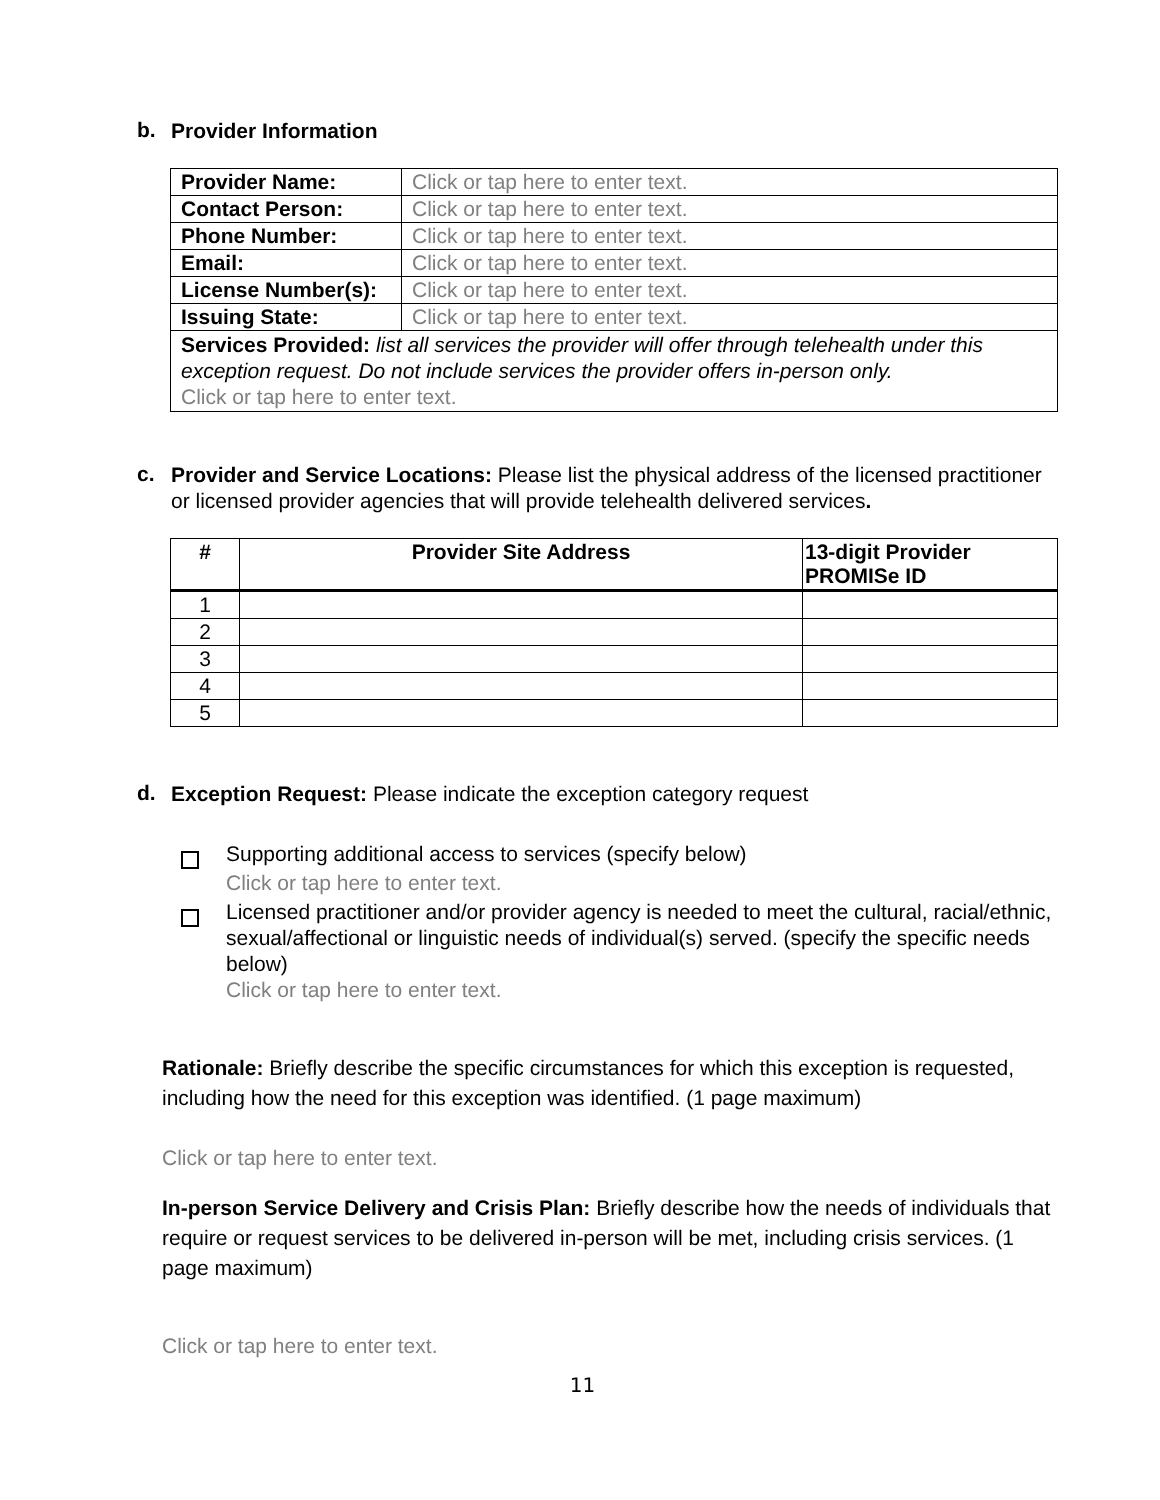b. Provider Information
| Provider Name: | Click or tap here to enter text. |
| Contact Person: | Click or tap here to enter text. |
| Phone Number: | Click or tap here to enter text. |
| Email: | Click or tap here to enter text. |
| License Number(s): | Click or tap here to enter text. |
| Issuing State: | Click or tap here to enter text. |
| Services Provided: list all services the provider will offer through telehealth under this exception request. Do not include services the provider offers in-person only. Click or tap here to enter text. | |
c. Provider and Service Locations: Please list the physical address of the licensed practitioner or licensed provider agencies that will provide telehealth delivered services.
| # | Provider Site Address | 13-digit Provider PROMISe ID |
| --- | --- | --- |
| 1 | | |
| 2 | | |
| 3 | | |
| 4 | | |
| 5 | | |
d. Exception Request: Please indicate the exception category request
Supporting additional access to services (specify below)
Click or tap here to enter text.
Licensed practitioner and/or provider agency is needed to meet the cultural, racial/ethnic, sexual/affectional or linguistic needs of individual(s) served. (specify the specific needs below)
Click or tap here to enter text.
Rationale: Briefly describe the specific circumstances for which this exception is requested, including how the need for this exception was identified. (1 page maximum)
Click or tap here to enter text.
In-person Service Delivery and Crisis Plan: Briefly describe how the needs of individuals that require or request services to be delivered in-person will be met, including crisis services. (1 page maximum)
Click or tap here to enter text.
11